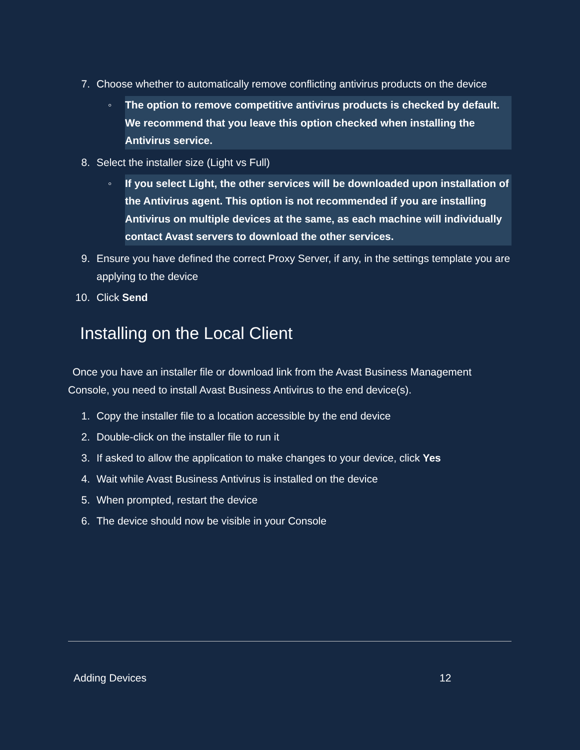7. Choose whether to automatically remove conflicting antivirus products on the device
◦
The option to remove competitive antivirus products is checked by default. We recommend that you leave this option checked when installing the Antivirus service.
8. Select the installer size (Light vs Full)
◦
If you select Light, the other services will be downloaded upon installation of the Antivirus agent. This option is not recommended if you are installing Antivirus on multiple devices at the same, as each machine will individually contact Avast servers to download the other services.
9. Ensure you have defined the correct Proxy Server, if any, in the settings template you are applying to the device
10. Click Send
Installing on the Local Client
Once you have an installer file or download link from the Avast Business Management Console, you need to install Avast Business Antivirus to the end device(s).
1. Copy the installer file to a location accessible by the end device
2. Double-click on the installer file to run it
3. If asked to allow the application to make changes to your device, click Yes
4. Wait while Avast Business Antivirus is installed on the device
5. When prompted, restart the device
6. The device should now be visible in your Console
Adding Devices 12